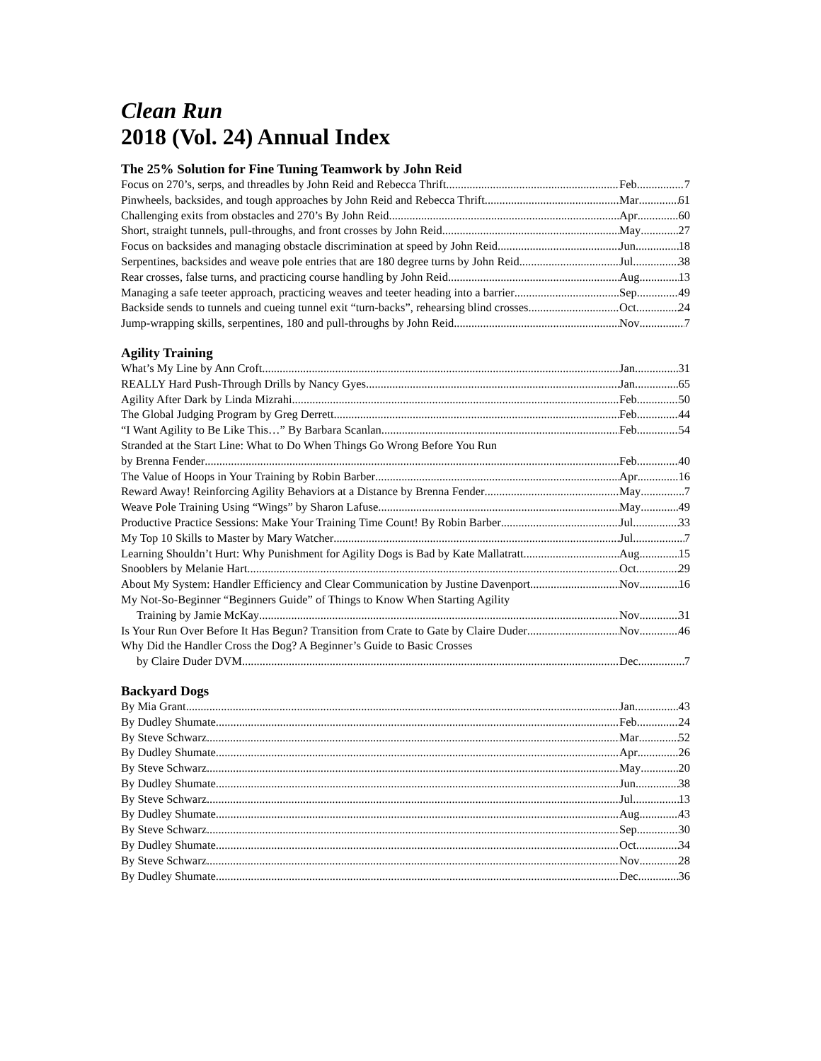Clean Run
2018 (Vol. 24) Annual Index
The 25% Solution for Fine Tuning Teamwork by John Reid
Focus on 270’s, serps, and threadles by John Reid and Rebecca Thrift Feb 7
Pinwheels, backsides, and tough approaches by John Reid and Rebecca Thrift Mar 61
Challenging exits from obstacles and 270’s By John Reid Apr 60
Short, straight tunnels, pull-throughs, and front crosses by John Reid May 27
Focus on backsides and managing obstacle discrimination at speed by John Reid Jun 18
Serpentines, backsides and weave pole entries that are 180 degree turns by John Reid Jul 38
Rear crosses, false turns, and practicing course handling by John Reid Aug 13
Managing a safe teeter approach, practicing weaves and teeter heading into a barrier Sep 49
Backside sends to tunnels and cueing tunnel exit “turn-backs”, rehearsing blind crosses Oct 24
Jump-wrapping skills, serpentines, 180 and pull-throughs by John Reid Nov 7
Agility Training
What’s My Line by Ann Croft Jan 31
REALLY Hard Push-Through Drills by Nancy Gyes Jan 65
Agility After Dark by Linda Mizrahi Feb 50
The Global Judging Program by Greg Derrett Feb 44
“I Want Agility to Be Like This…” By Barbara Scanlan Feb 54
Stranded at the Start Line: What to Do When Things Go Wrong Before You Run
by Brenna Fender Feb 40
The Value of Hoops in Your Training by Robin Barber Apr 16
Reward Away! Reinforcing Agility Behaviors at a Distance by Brenna Fender May 7
Weave Pole Training Using “Wings” by Sharon Lafuse May 49
Productive Practice Sessions: Make Your Training Time Count! By Robin Barber Jul 33
My Top 10 Skills to Master by Mary Watcher Jul 7
Learning Shouldn’t Hurt: Why Punishment for Agility Dogs is Bad by Kate Mallatratt Aug 15
Snooblers by Melanie Hart Oct 29
About My System: Handler Efficiency and Clear Communication by Justine Davenport Nov 16
My Not-So-Beginner “Beginners Guide” of Things to Know When Starting Agility
Training by Jamie McKay Nov 31
Is Your Run Over Before It Has Begun? Transition from Crate to Gate by Claire Duder Nov 46
Why Did the Handler Cross the Dog? A Beginner’s Guide to Basic Crosses
by Claire Duder DVM Dec 7
Backyard Dogs
By Mia Grant Jan 43
By Dudley Shumate Feb 24
By Steve Schwarz Mar 52
By Dudley Shumate Apr 26
By Steve Schwarz May 20
By Dudley Shumate Jun 38
By Steve Schwarz Jul 13
By Dudley Shumate Aug 43
By Steve Schwarz Sep 30
By Dudley Shumate Oct 34
By Steve Schwarz Nov 28
By Dudley Shumate Dec 36